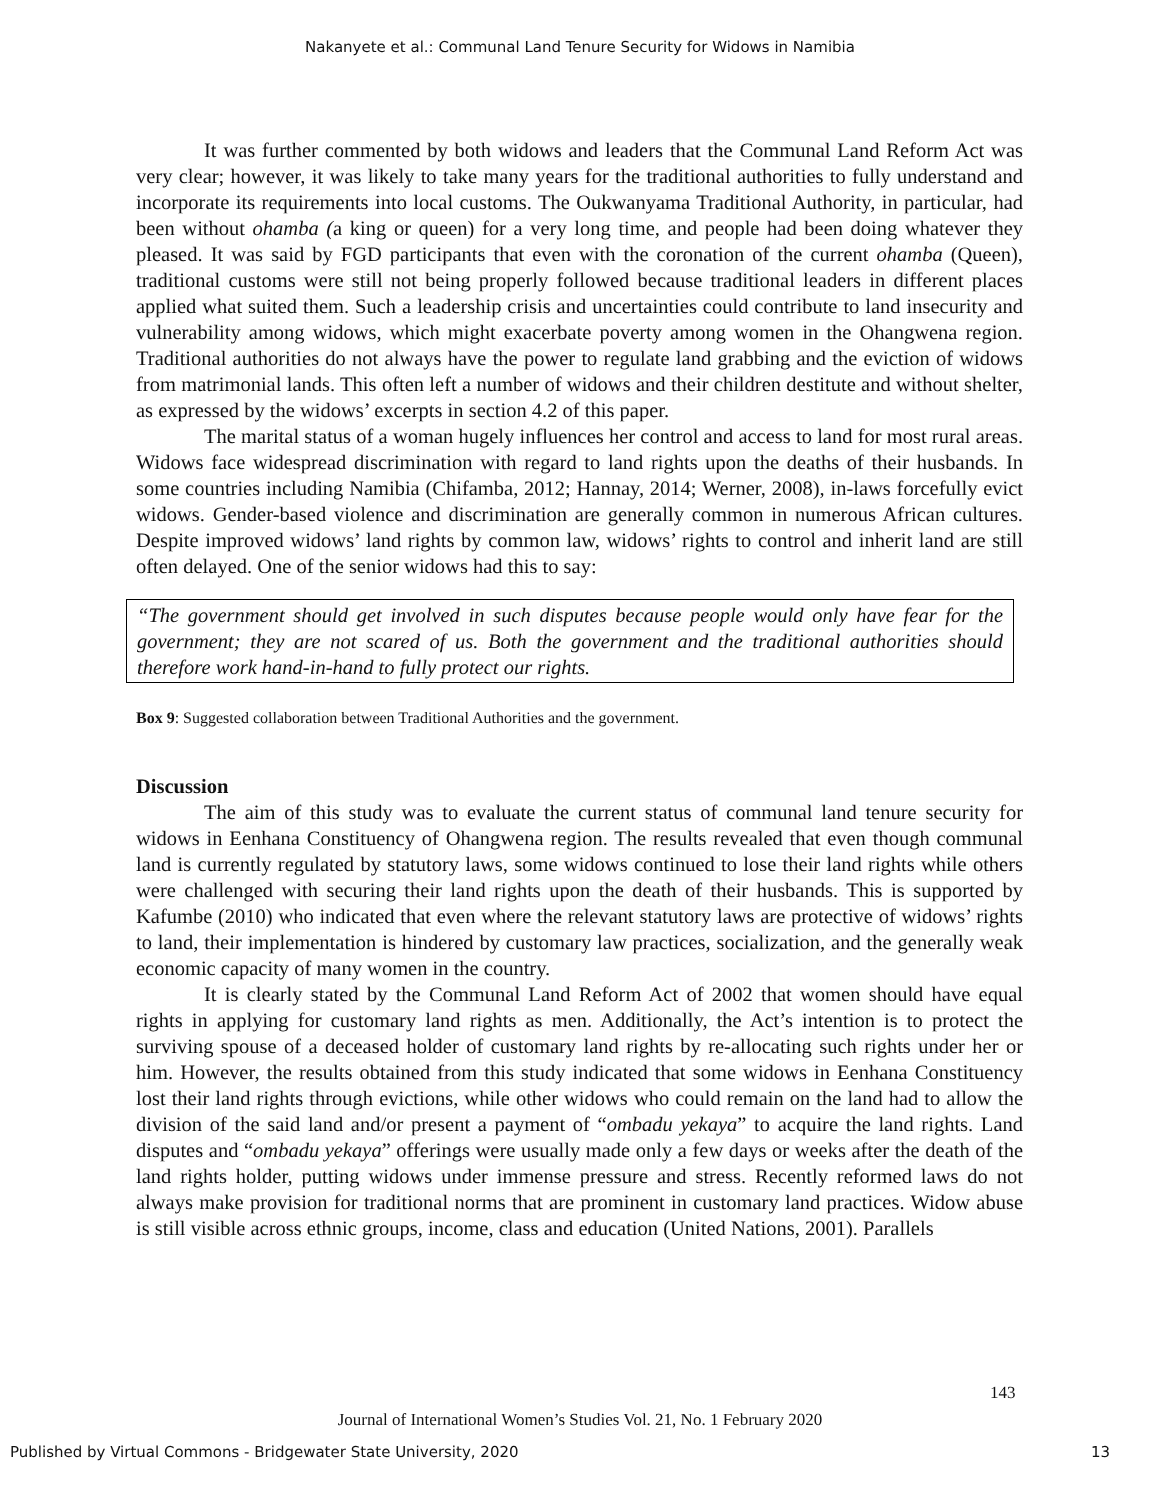Nakanyete et al.: Communal Land Tenure Security for Widows in Namibia
It was further commented by both widows and leaders that the Communal Land Reform Act was very clear; however, it was likely to take many years for the traditional authorities to fully understand and incorporate its requirements into local customs. The Oukwanyama Traditional Authority, in particular, had been without ohamba (a king or queen) for a very long time, and people had been doing whatever they pleased. It was said by FGD participants that even with the coronation of the current ohamba (Queen), traditional customs were still not being properly followed because traditional leaders in different places applied what suited them. Such a leadership crisis and uncertainties could contribute to land insecurity and vulnerability among widows, which might exacerbate poverty among women in the Ohangwena region. Traditional authorities do not always have the power to regulate land grabbing and the eviction of widows from matrimonial lands. This often left a number of widows and their children destitute and without shelter, as expressed by the widows’ excerpts in section 4.2 of this paper.
The marital status of a woman hugely influences her control and access to land for most rural areas. Widows face widespread discrimination with regard to land rights upon the deaths of their husbands. In some countries including Namibia (Chifamba, 2012; Hannay, 2014; Werner, 2008), in-laws forcefully evict widows. Gender-based violence and discrimination are generally common in numerous African cultures. Despite improved widows’ land rights by common law, widows’ rights to control and inherit land are still often delayed. One of the senior widows had this to say:
“The government should get involved in such disputes because people would only have fear for the government; they are not scared of us. Both the government and the traditional authorities should therefore work hand-in-hand to fully protect our rights.
Box 9: Suggested collaboration between Traditional Authorities and the government.
Discussion
The aim of this study was to evaluate the current status of communal land tenure security for widows in Eenhana Constituency of Ohangwena region. The results revealed that even though communal land is currently regulated by statutory laws, some widows continued to lose their land rights while others were challenged with securing their land rights upon the death of their husbands. This is supported by Kafumbe (2010) who indicated that even where the relevant statutory laws are protective of widows’ rights to land, their implementation is hindered by customary law practices, socialization, and the generally weak economic capacity of many women in the country.
It is clearly stated by the Communal Land Reform Act of 2002 that women should have equal rights in applying for customary land rights as men. Additionally, the Act’s intention is to protect the surviving spouse of a deceased holder of customary land rights by re-allocating such rights under her or him. However, the results obtained from this study indicated that some widows in Eenhana Constituency lost their land rights through evictions, while other widows who could remain on the land had to allow the division of the said land and/or present a payment of “ombadu yekaya” to acquire the land rights. Land disputes and “ombadu yekaya” offerings were usually made only a few days or weeks after the death of the land rights holder, putting widows under immense pressure and stress. Recently reformed laws do not always make provision for traditional norms that are prominent in customary land practices. Widow abuse is still visible across ethnic groups, income, class and education (United Nations, 2001). Parallels
143
Journal of International Women’s Studies Vol. 21, No. 1 February 2020
Published by Virtual Commons - Bridgewater State University, 2020 13